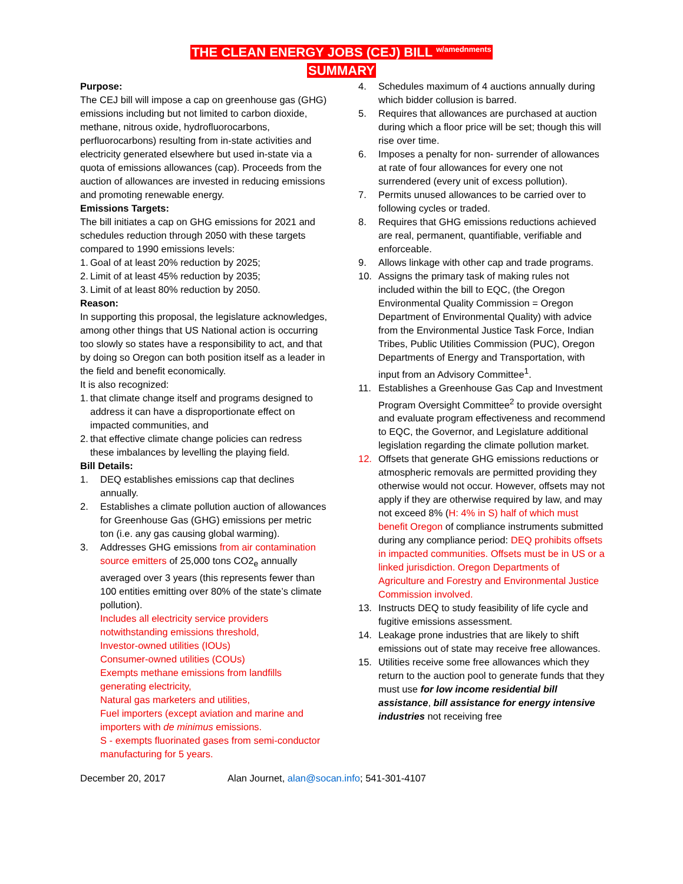THE CLEAN ENERGY JOBS (CEJ) BILL <sup>w/amednments</sup>
SUMMARY
Purpose:
The CEJ bill will impose a cap on greenhouse gas (GHG) emissions including but not limited to carbon dioxide, methane, nitrous oxide, hydrofluorocarbons, perfluorocarbons) resulting from in-state activities and electricity generated elsewhere but used in-state via a quota of emissions allowances (cap). Proceeds from the auction of allowances are invested in reducing emissions and promoting renewable energy.
Emissions Targets:
The bill initiates a cap on GHG emissions for 2021 and schedules reduction through 2050 with these targets compared to 1990 emissions levels:
1. Goal of at least 20% reduction by 2025;
2. Limit of at least 45% reduction by 2035;
3. Limit of at least 80% reduction by 2050.
Reason:
In supporting this proposal, the legislature acknowledges, among other things that US National action is occurring too slowly so states have a responsibility to act, and that by doing so Oregon can both position itself as a leader in the field and benefit economically.
It is also recognized:
1. that climate change itself and programs designed to address it can have a disproportionate effect on impacted communities, and
2. that effective climate change policies can redress these imbalances by levelling the playing field.
Bill Details:
1. DEQ establishes emissions cap that declines annually.
2. Establishes a climate pollution auction of allowances for Greenhouse Gas (GHG) emissions per metric ton (i.e. any gas causing global warming).
3. Addresses GHG emissions from air contamination source emitters of 25,000 tons CO2<sub>e</sub> annually averaged over 3 years (this represents fewer than 100 entities emitting over 80% of the state’s climate pollution).
Includes all electricity service providers notwithstanding emissions threshold,
Investor-owned utilities (IOUs)
Consumer-owned utilities (COUs)
Exempts methane emissions from landfills generating electricity,
Natural gas marketers and utilities,
Fuel importers (except aviation and marine and importers with de minimus emissions.
S - exempts fluorinated gases from semi-conductor manufacturing for 5 years.
4. Schedules maximum of 4 auctions annually during which bidder collusion is barred.
5. Requires that allowances are purchased at auction during which a floor price will be set; though this will rise over time.
6. Imposes a penalty for non- surrender of allowances at rate of four allowances for every one not surrendered (every unit of excess pollution).
7. Permits unused allowances to be carried over to following cycles or traded.
8. Requires that GHG emissions reductions achieved are real, permanent, quantifiable, verifiable and enforceable.
9. Allows linkage with other cap and trade programs.
10. Assigns the primary task of making rules not included within the bill to EQC, (the Oregon Environmental Quality Commission = Oregon Department of Environmental Quality) with advice from the Environmental Justice Task Force, Indian Tribes, Public Utilities Commission (PUC), Oregon Departments of Energy and Transportation, with input from an Advisory Committee<sup>1</sup>.
11. Establishes a Greenhouse Gas Cap and Investment Program Oversight Committee<sup>2</sup> to provide oversight and evaluate program effectiveness and recommend to EQC, the Governor, and Legislature additional legislation regarding the climate pollution market.
12. Offsets that generate GHG emissions reductions or atmospheric removals are permitted providing they otherwise would not occur. However, offsets may not apply if they are otherwise required by law, and may not exceed 8% (H: 4% in S) half of which must benefit Oregon of compliance instruments submitted during any compliance period: DEQ prohibits offsets in impacted communities. Offsets must be in US or a linked jurisdiction. Oregon Departments of Agriculture and Forestry and Environmental Justice Commission involved.
13. Instructs DEQ to study feasibility of life cycle and fugitive emissions assessment.
14. Leakage prone industries that are likely to shift emissions out of state may receive free allowances.
15. Utilities receive some free allowances which they return to the auction pool to generate funds that they must use for low income residential bill assistance, bill assistance for energy intensive industries not receiving free
December 20, 2017 Alan Journet, alan@socan.info; 541-301-4107